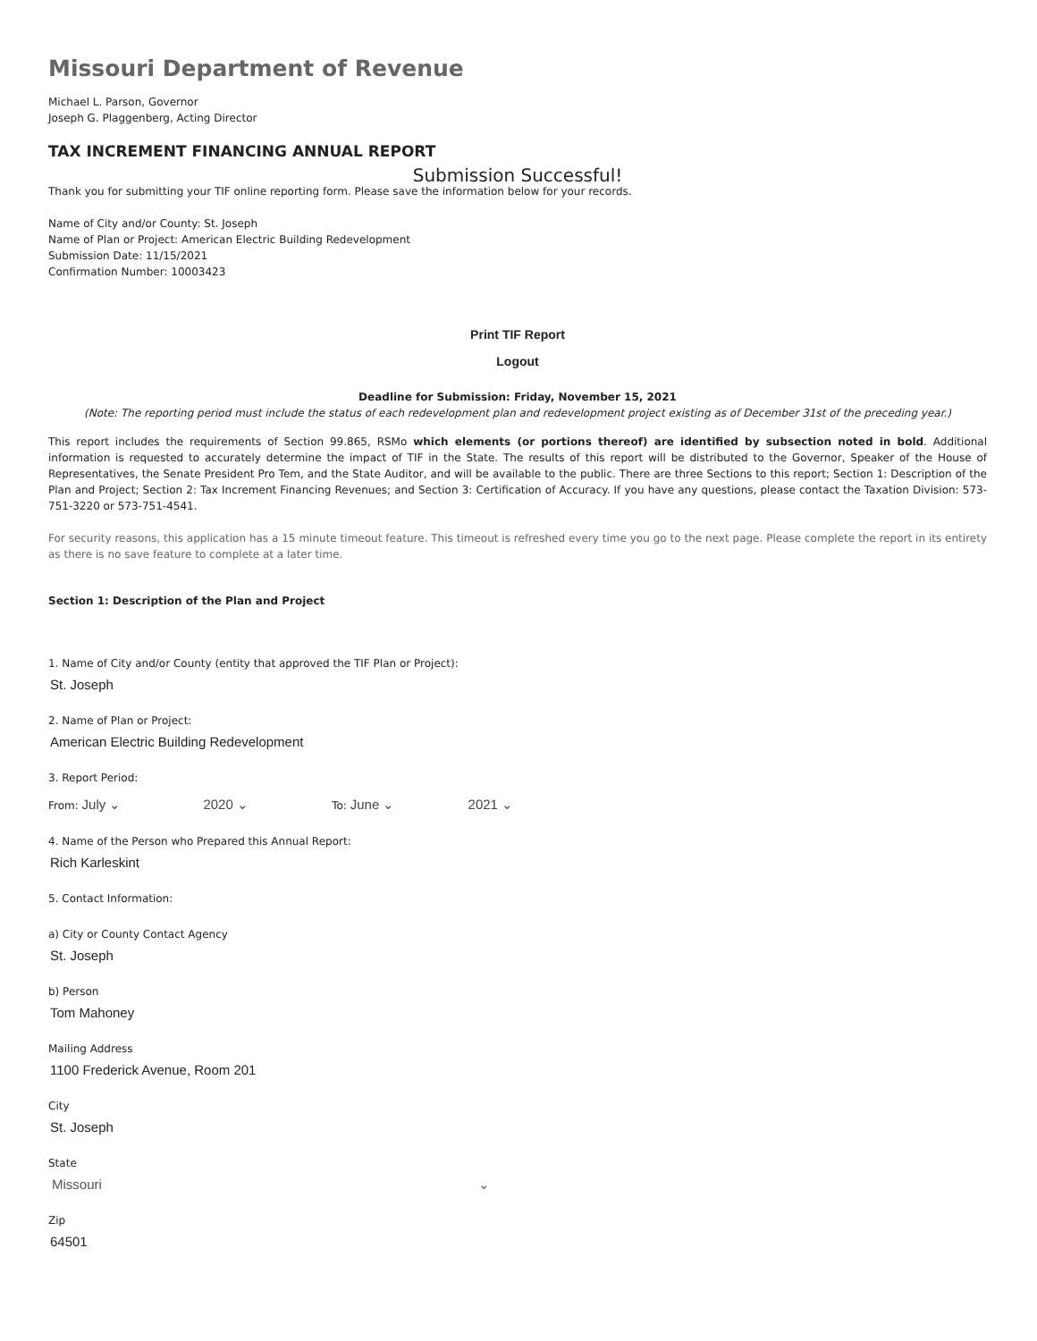Missouri Department of Revenue
Michael L. Parson, Governor
Joseph G. Plaggenberg, Acting Director
TAX INCREMENT FINANCING ANNUAL REPORT
Submission Successful!
Thank you for submitting your TIF online reporting form. Please save the information below for your records.
Name of City and/or County: St. Joseph
Name of Plan or Project: American Electric Building Redevelopment
Submission Date: 11/15/2021
Confirmation Number: 10003423
Print TIF Report
Logout
Deadline for Submission: Friday, November 15, 2021
(Note: The reporting period must include the status of each redevelopment plan and redevelopment project existing as of December 31st of the preceding year.)
This report includes the requirements of Section 99.865, RSMo which elements (or portions thereof) are identified by subsection noted in bold. Additional information is requested to accurately determine the impact of TIF in the State. The results of this report will be distributed to the Governor, Speaker of the House of Representatives, the Senate President Pro Tem, and the State Auditor, and will be available to the public. There are three Sections to this report; Section 1: Description of the Plan and Project; Section 2: Tax Increment Financing Revenues; and Section 3: Certification of Accuracy. If you have any questions, please contact the Taxation Division: 573-751-3220 or 573-751-4541.
For security reasons, this application has a 15 minute timeout feature. This timeout is refreshed every time you go to the next page. Please complete the report in its entirety as there is no save feature to complete at a later time.
Section 1: Description of the Plan and Project
1. Name of City and/or County (entity that approved the TIF Plan or Project):
St. Joseph
2. Name of Plan or Project:
American Electric Building Redevelopment
3. Report Period:
From: July ⌄ 2020 ⌄ To: June ⌄ 2021 ⌄
4. Name of the Person who Prepared this Annual Report:
Rich Karleskint
5. Contact Information:
a) City or County Contact Agency
St. Joseph
b) Person
Tom Mahoney
Mailing Address
1100 Frederick Avenue, Room 201
City
St. Joseph
State
Missouri ⌄
Zip
64501